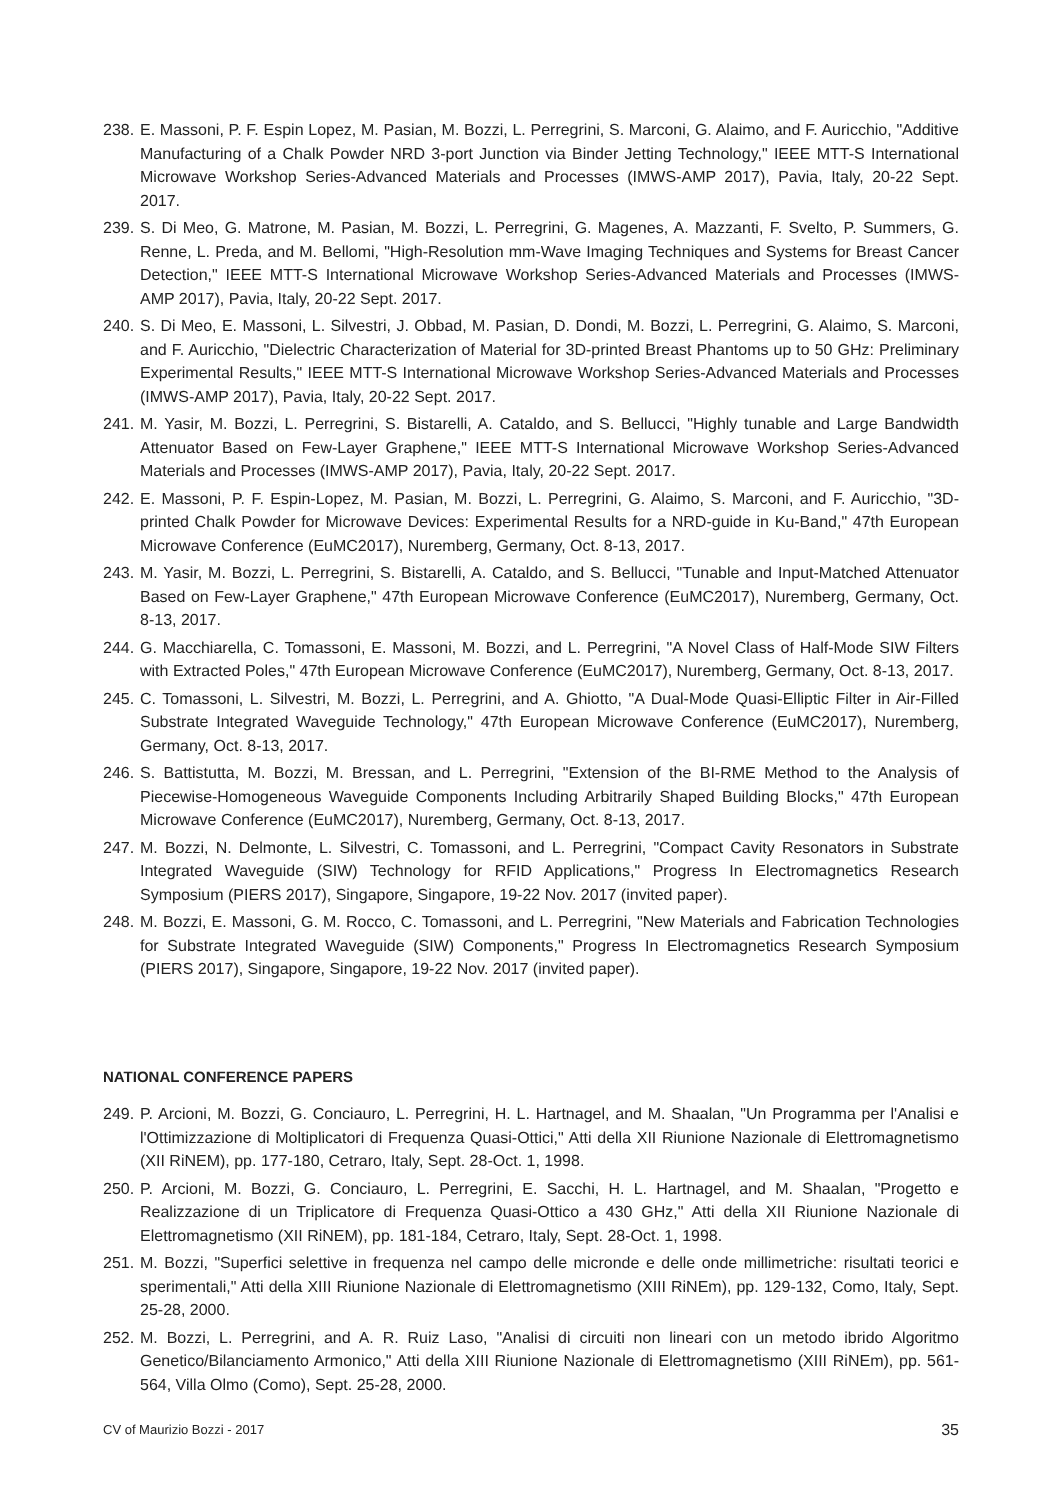238. E. Massoni, P. F. Espin Lopez, M. Pasian, M. Bozzi, L. Perregrini, S. Marconi, G. Alaimo, and F. Auricchio, "Additive Manufacturing of a Chalk Powder NRD 3-port Junction via Binder Jetting Technology," IEEE MTT-S International Microwave Workshop Series-Advanced Materials and Processes (IMWS-AMP 2017), Pavia, Italy, 20-22 Sept. 2017.
239. S. Di Meo, G. Matrone, M. Pasian, M. Bozzi, L. Perregrini, G. Magenes, A. Mazzanti, F. Svelto, P. Summers, G. Renne, L. Preda, and M. Bellomi, "High-Resolution mm-Wave Imaging Techniques and Systems for Breast Cancer Detection," IEEE MTT-S International Microwave Workshop Series-Advanced Materials and Processes (IMWS-AMP 2017), Pavia, Italy, 20-22 Sept. 2017.
240. S. Di Meo, E. Massoni, L. Silvestri, J. Obbad, M. Pasian, D. Dondi, M. Bozzi, L. Perregrini, G. Alaimo, S. Marconi, and F. Auricchio, "Dielectric Characterization of Material for 3D-printed Breast Phantoms up to 50 GHz: Preliminary Experimental Results," IEEE MTT-S International Microwave Workshop Series-Advanced Materials and Processes (IMWS-AMP 2017), Pavia, Italy, 20-22 Sept. 2017.
241. M. Yasir, M. Bozzi, L. Perregrini, S. Bistarelli, A. Cataldo, and S. Bellucci, "Highly tunable and Large Bandwidth Attenuator Based on Few-Layer Graphene," IEEE MTT-S International Microwave Workshop Series-Advanced Materials and Processes (IMWS-AMP 2017), Pavia, Italy, 20-22 Sept. 2017.
242. E. Massoni, P. F. Espin-Lopez, M. Pasian, M. Bozzi, L. Perregrini, G. Alaimo, S. Marconi, and F. Auricchio, "3D-printed Chalk Powder for Microwave Devices: Experimental Results for a NRD-guide in Ku-Band," 47th European Microwave Conference (EuMC2017), Nuremberg, Germany, Oct. 8-13, 2017.
243. M. Yasir, M. Bozzi, L. Perregrini, S. Bistarelli, A. Cataldo, and S. Bellucci, "Tunable and Input-Matched Attenuator Based on Few-Layer Graphene," 47th European Microwave Conference (EuMC2017), Nuremberg, Germany, Oct. 8-13, 2017.
244. G. Macchiarella, C. Tomassoni, E. Massoni, M. Bozzi, and L. Perregrini, "A Novel Class of Half-Mode SIW Filters with Extracted Poles," 47th European Microwave Conference (EuMC2017), Nuremberg, Germany, Oct. 8-13, 2017.
245. C. Tomassoni, L. Silvestri, M. Bozzi, L. Perregrini, and A. Ghiotto, "A Dual-Mode Quasi-Elliptic Filter in Air-Filled Substrate Integrated Waveguide Technology," 47th European Microwave Conference (EuMC2017), Nuremberg, Germany, Oct. 8-13, 2017.
246. S. Battistutta, M. Bozzi, M. Bressan, and L. Perregrini, "Extension of the BI-RME Method to the Analysis of Piecewise-Homogeneous Waveguide Components Including Arbitrarily Shaped Building Blocks," 47th European Microwave Conference (EuMC2017), Nuremberg, Germany, Oct. 8-13, 2017.
247. M. Bozzi, N. Delmonte, L. Silvestri, C. Tomassoni, and L. Perregrini, "Compact Cavity Resonators in Substrate Integrated Waveguide (SIW) Technology for RFID Applications," Progress In Electromagnetics Research Symposium (PIERS 2017), Singapore, Singapore, 19-22 Nov. 2017 (invited paper).
248. M. Bozzi, E. Massoni, G. M. Rocco, C. Tomassoni, and L. Perregrini, "New Materials and Fabrication Technologies for Substrate Integrated Waveguide (SIW) Components," Progress In Electromagnetics Research Symposium (PIERS 2017), Singapore, Singapore, 19-22 Nov. 2017 (invited paper).
NATIONAL CONFERENCE PAPERS
249. P. Arcioni, M. Bozzi, G. Conciauro, L. Perregrini, H. L. Hartnagel, and M. Shaalan, "Un Programma per l'Analisi e l'Ottimizzazione di Moltiplicatori di Frequenza Quasi-Ottici," Atti della XII Riunione Nazionale di Elettromagnetismo (XII RiNEM), pp. 177-180, Cetraro, Italy, Sept. 28-Oct. 1, 1998.
250. P. Arcioni, M. Bozzi, G. Conciauro, L. Perregrini, E. Sacchi, H. L. Hartnagel, and M. Shaalan, "Progetto e Realizzazione di un Triplicatore di Frequenza Quasi-Ottico a 430 GHz," Atti della XII Riunione Nazionale di Elettromagnetismo (XII RiNEM), pp. 181-184, Cetraro, Italy, Sept. 28-Oct. 1, 1998.
251. M. Bozzi, "Superfici selettive in frequenza nel campo delle micronde e delle onde millimetriche: risultati teorici e sperimentali," Atti della XIII Riunione Nazionale di Elettromagnetismo (XIII RiNEm), pp. 129-132, Como, Italy, Sept. 25-28, 2000.
252. M. Bozzi, L. Perregrini, and A. R. Ruiz Laso, "Analisi di circuiti non lineari con un metodo ibrido Algoritmo Genetico/Bilanciamento Armonico," Atti della XIII Riunione Nazionale di Elettromagnetismo (XIII RiNEm), pp. 561-564, Villa Olmo (Como), Sept. 25-28, 2000.
CV of Maurizio Bozzi - 2017 35